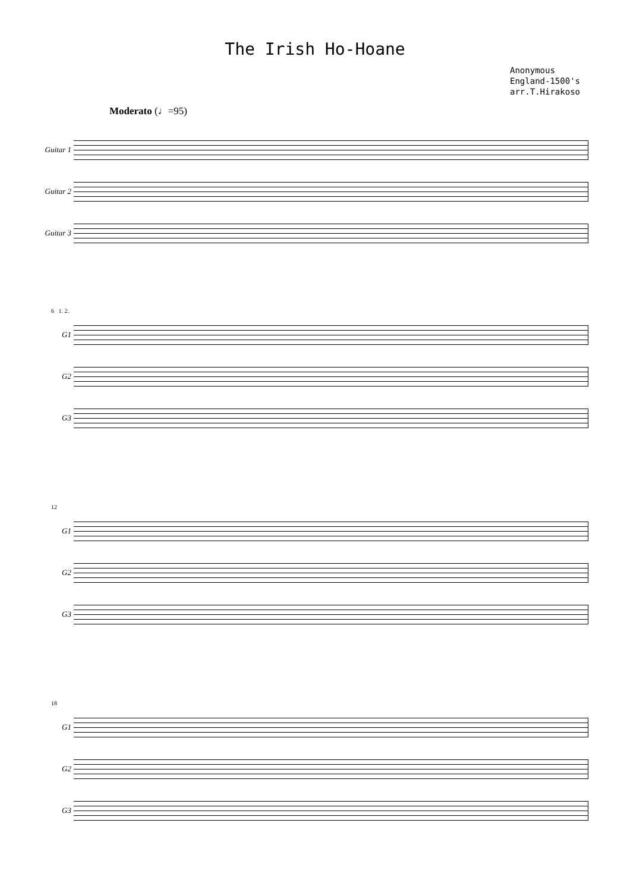The Irish Ho-Hoane
Anonymous
England-1500's
arr.T.Hirakoso
Moderato (♩=95)
Guitar 1
Guitar 2
Guitar 3
6 1. 2.
G1
G2
G3
12
G1
G2
G3
18
G1
G2
G3